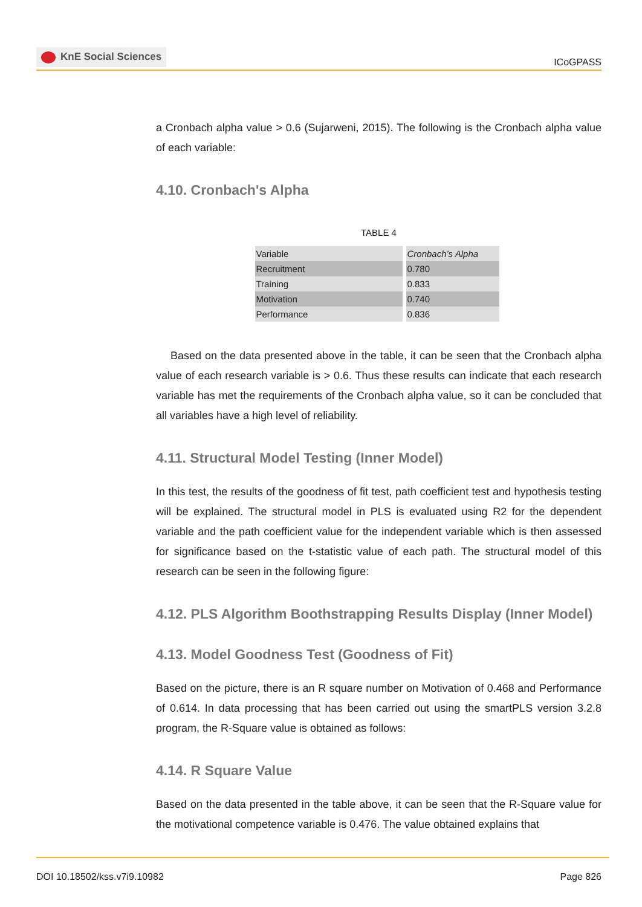KnE Social Sciences
ICoGPASS
a Cronbach alpha value > 0.6 (Sujarweni, 2015). The following is the Cronbach alpha value of each variable:
4.10. Cronbach's Alpha
TABLE 4
| Variable | Cronbach’s Alpha |
| Recruitment | 0.780 |
| Training | 0.833 |
| Motivation | 0.740 |
| Performance | 0.836 |
Based on the data presented above in the table, it can be seen that the Cronbach alpha value of each research variable is > 0.6. Thus these results can indicate that each research variable has met the requirements of the Cronbach alpha value, so it can be concluded that all variables have a high level of reliability.
4.11. Structural Model Testing (Inner Model)
In this test, the results of the goodness of fit test, path coefficient test and hypothesis testing will be explained. The structural model in PLS is evaluated using R2 for the dependent variable and the path coefficient value for the independent variable which is then assessed for significance based on the t-statistic value of each path. The structural model of this research can be seen in the following figure:
4.12. PLS Algorithm Boothstrapping Results Display (Inner Model)
4.13. Model Goodness Test (Goodness of Fit)
Based on the picture, there is an R square number on Motivation of 0.468 and Performance of 0.614. In data processing that has been carried out using the smartPLS version 3.2.8 program, the R-Square value is obtained as follows:
4.14. R Square Value
Based on the data presented in the table above, it can be seen that the R-Square value for the motivational competence variable is 0.476. The value obtained explains that
DOI 10.18502/kss.v7i9.10982 Page 826